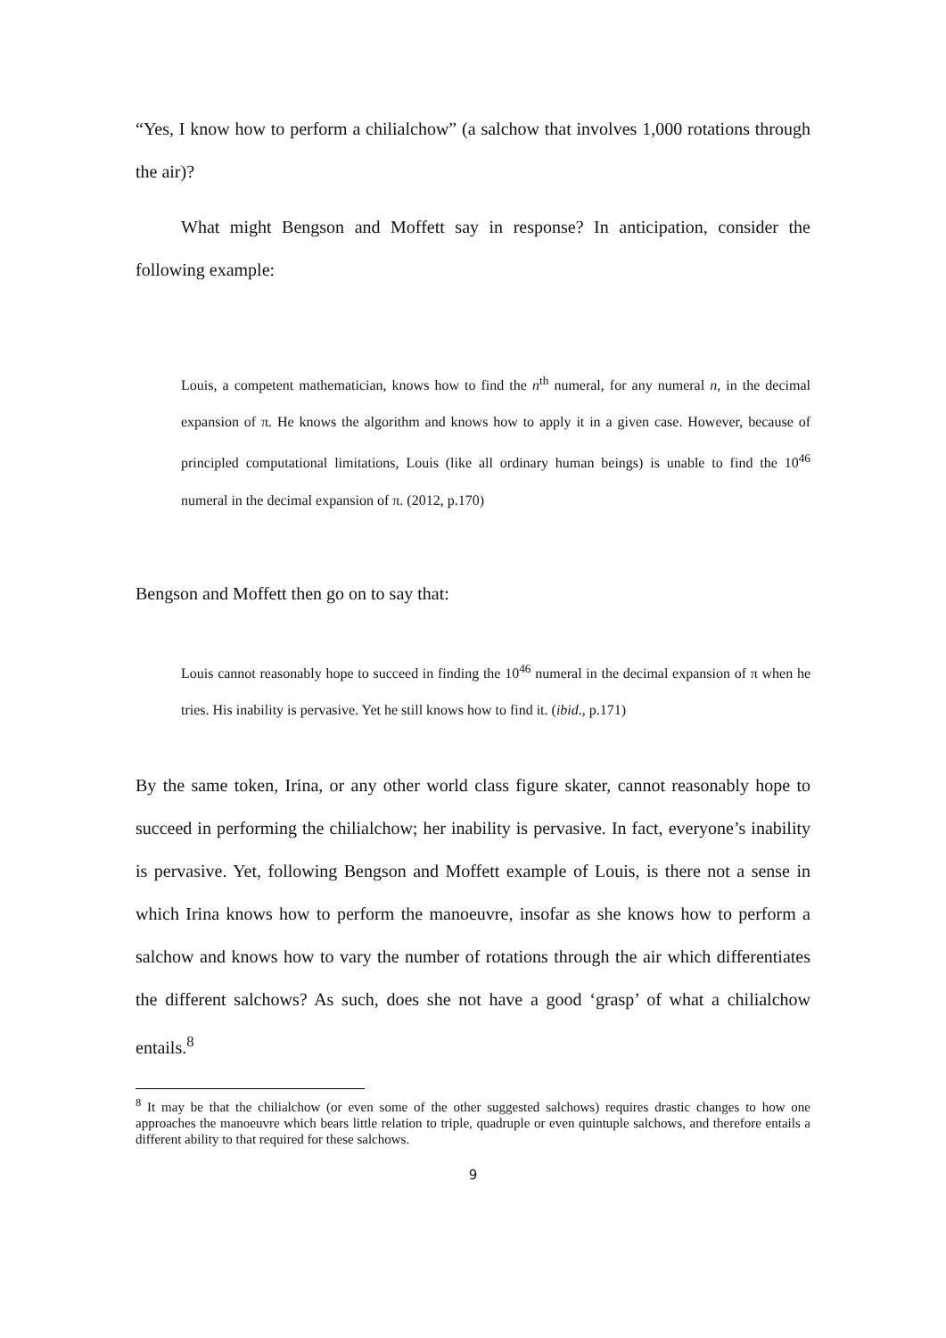“Yes, I know how to perform a chilialchow” (a salchow that involves 1,000 rotations through the air)?
What might Bengson and Moffett say in response? In anticipation, consider the following example:
Louis, a competent mathematician, knows how to find the n<sup>th</sup> numeral, for any numeral n, in the decimal expansion of π. He knows the algorithm and knows how to apply it in a given case. However, because of principled computational limitations, Louis (like all ordinary human beings) is unable to find the 10<sup>46</sup> numeral in the decimal expansion of π. (2012, p.170)
Bengson and Moffett then go on to say that:
Louis cannot reasonably hope to succeed in finding the 10<sup>46</sup> numeral in the decimal expansion of π when he tries. His inability is pervasive. Yet he still knows how to find it. (ibid., p.171)
By the same token, Irina, or any other world class figure skater, cannot reasonably hope to succeed in performing the chilialchow; her inability is pervasive. In fact, everyone’s inability is pervasive. Yet, following Bengson and Moffett example of Louis, is there not a sense in which Irina knows how to perform the manoeuvre, insofar as she knows how to perform a salchow and knows how to vary the number of rotations through the air which differentiates the different salchows? As such, does she not have a good ‘grasp’ of what a chilialchow entails.<sup>8</sup>
<sup>8</sup> It may be that the chilialchow (or even some of the other suggested salchows) requires drastic changes to how one approaches the manoeuvre which bears little relation to triple, quadruple or even quintuple salchows, and therefore entails a different ability to that required for these salchows.
9